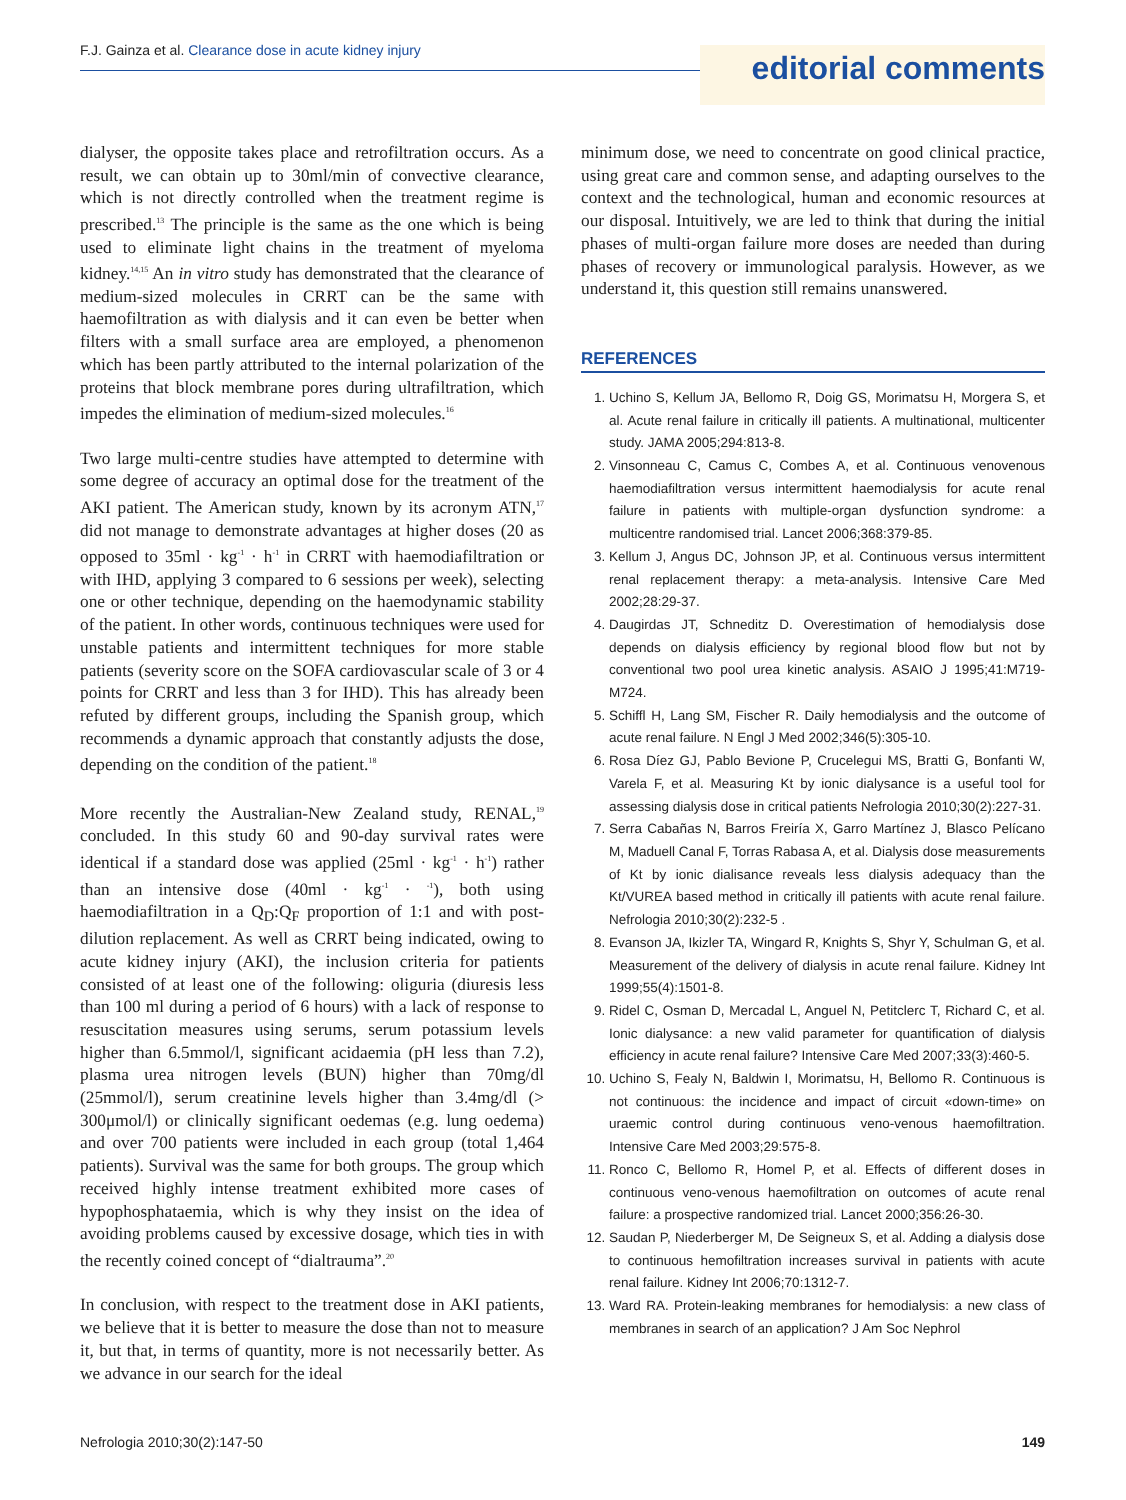F.J. Gainza et al. Clearance dose in acute kidney injury
editorial comments
dialyser, the opposite takes place and retrofiltration occurs. As a result, we can obtain up to 30ml/min of convective clearance, which is not directly controlled when the treatment regime is prescribed.<sup>13</sup> The principle is the same as the one which is being used to eliminate light chains in the treatment of myeloma kidney.<sup>14,15</sup> An in vitro study has demonstrated that the clearance of medium-sized molecules in CRRT can be the same with haemofiltration as with dialysis and it can even be better when filters with a small surface area are employed, a phenomenon which has been partly attributed to the internal polarization of the proteins that block membrane pores during ultrafiltration, which impedes the elimination of medium-sized molecules.<sup>16</sup>
Two large multi-centre studies have attempted to determine with some degree of accuracy an optimal dose for the treatment of the AKI patient. The American study, known by its acronym ATN,<sup>17</sup> did not manage to demonstrate advantages at higher doses (20 as opposed to 35ml · kg<sup>-1</sup> · h<sup>-1</sup> in CRRT with haemodiafiltration or with IHD, applying 3 compared to 6 sessions per week), selecting one or other technique, depending on the haemodynamic stability of the patient. In other words, continuous techniques were used for unstable patients and intermittent techniques for more stable patients (severity score on the SOFA cardiovascular scale of 3 or 4 points for CRRT and less than 3 for IHD). This has already been refuted by different groups, including the Spanish group, which recommends a dynamic approach that constantly adjusts the dose, depending on the condition of the patient.<sup>18</sup>
More recently the Australian-New Zealand study, RENAL,<sup>19</sup> concluded. In this study 60 and 90-day survival rates were identical if a standard dose was applied (25ml · kg<sup>-1</sup> · h<sup>-1</sup>) rather than an intensive dose (40ml · kg<sup>-1</sup> · <sup>-1</sup>), both using haemodiafiltration in a Q<sub>D</sub>:Q<sub>F</sub> proportion of 1:1 and with post-dilution replacement. As well as CRRT being indicated, owing to acute kidney injury (AKI), the inclusion criteria for patients consisted of at least one of the following: oliguria (diuresis less than 100 ml during a period of 6 hours) with a lack of response to resuscitation measures using serums, serum potassium levels higher than 6.5mmol/l, significant acidaemia (pH less than 7.2), plasma urea nitrogen levels (BUN) higher than 70mg/dl (25mmol/l), serum creatinine levels higher than 3.4mg/dl (> 300μmol/l) or clinically significant oedemas (e.g. lung oedema) and over 700 patients were included in each group (total 1,464 patients). Survival was the same for both groups. The group which received highly intense treatment exhibited more cases of hypophosphataemia, which is why they insist on the idea of avoiding problems caused by excessive dosage, which ties in with the recently coined concept of “dialtrauma”.<sup>20</sup>
In conclusion, with respect to the treatment dose in AKI patients, we believe that it is better to measure the dose than not to measure it, but that, in terms of quantity, more is not necessarily better. As we advance in our search for the ideal
minimum dose, we need to concentrate on good clinical practice, using great care and common sense, and adapting ourselves to the context and the technological, human and economic resources at our disposal. Intuitively, we are led to think that during the initial phases of multi-organ failure more doses are needed than during phases of recovery or immunological paralysis. However, as we understand it, this question still remains unanswered.
REFERENCES
1. Uchino S, Kellum JA, Bellomo R, Doig GS, Morimatsu H, Morgera S, et al. Acute renal failure in critically ill patients. A multinational, multicenter study. JAMA 2005;294:813-8.
2. Vinsonneau C, Camus C, Combes A, et al. Continuous venovenous haemodiafiltration versus intermittent haemodialysis for acute renal failure in patients with multiple-organ dysfunction syndrome: a multicentre randomised trial. Lancet 2006;368:379-85.
3. Kellum J, Angus DC, Johnson JP, et al. Continuous versus intermittent renal replacement therapy: a meta-analysis. Intensive Care Med 2002;28:29-37.
4. Daugirdas JT, Schneditz D. Overestimation of hemodialysis dose depends on dialysis efficiency by regional blood flow but not by conventional two pool urea kinetic analysis. ASAIO J 1995;41:M719-M724.
5. Schiffl H, Lang SM, Fischer R. Daily hemodialysis and the outcome of acute renal failure. N Engl J Med 2002;346(5):305-10.
6. Rosa Díez GJ, Pablo Bevione P, Crucelegui MS, Bratti G, Bonfanti W, Varela F, et al. Measuring Kt by ionic dialysance is a useful tool for assessing dialysis dose in critical patients Nefrologia 2010;30(2):227-31.
7. Serra Cabañas N, Barros Freiría X, Garro Martínez J, Blasco Pelícano M, Maduell Canal F, Torras Rabasa A, et al. Dialysis dose measurements of Kt by ionic dialisance reveals less dialysis adequacy than the Kt/VUREA based method in critically ill patients with acute renal failure. Nefrologia 2010;30(2):232-5 .
8. Evanson JA, Ikizler TA, Wingard R, Knights S, Shyr Y, Schulman G, et al. Measurement of the delivery of dialysis in acute renal failure. Kidney Int 1999;55(4):1501-8.
9. Ridel C, Osman D, Mercadal L, Anguel N, Petitclerc T, Richard C, et al. Ionic dialysance: a new valid parameter for quantification of dialysis efficiency in acute renal failure? Intensive Care Med 2007;33(3):460-5.
10. Uchino S, Fealy N, Baldwin I, Morimatsu, H, Bellomo R. Continuous is not continuous: the incidence and impact of circuit «down-time» on uraemic control during continuous veno-venous haemofiltration. Intensive Care Med 2003;29:575-8.
11. Ronco C, Bellomo R, Homel P, et al. Effects of different doses in continuous veno-venous haemofiltration on outcomes of acute renal failure: a prospective randomized trial. Lancet 2000;356:26-30.
12. Saudan P, Niederberger M, De Seigneux S, et al. Adding a dialysis dose to continuous hemofiltration increases survival in patients with acute renal failure. Kidney Int 2006;70:1312-7.
13. Ward RA. Protein-leaking membranes for hemodialysis: a new class of membranes in search of an application? J Am Soc Nephrol
Nefrologia 2010;30(2):147-50 149